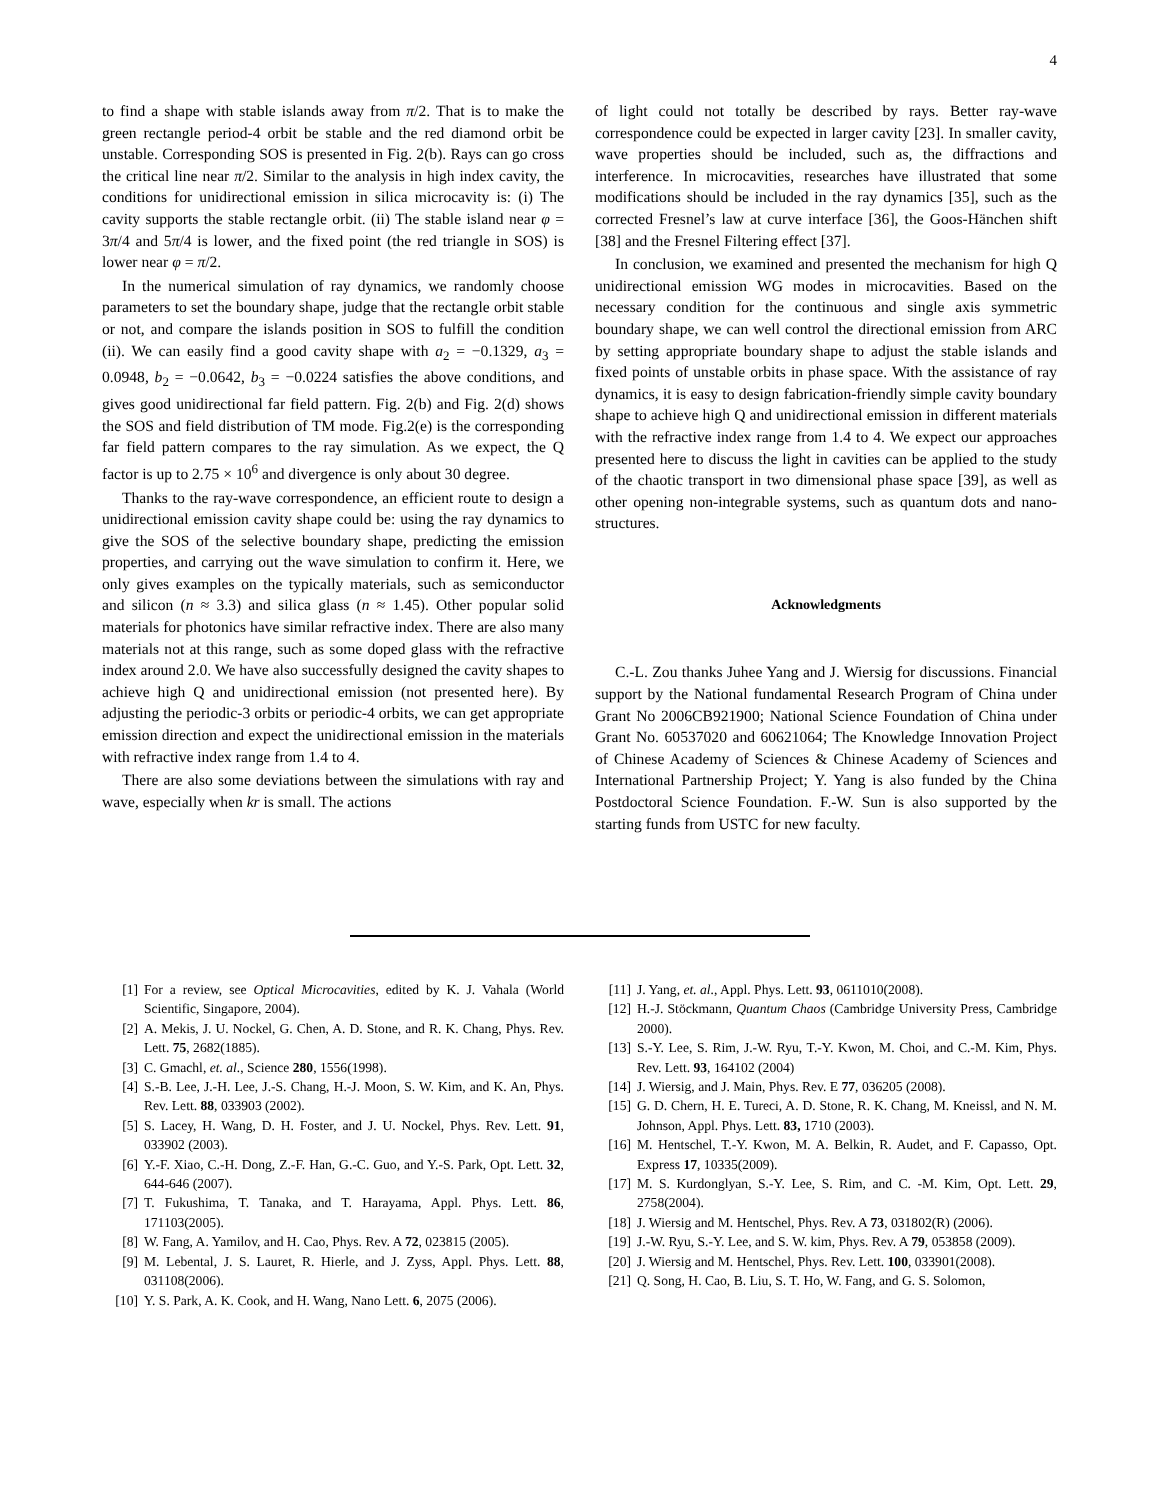4
to find a shape with stable islands away from π/2. That is to make the green rectangle period-4 orbit be stable and the red diamond orbit be unstable. Corresponding SOS is presented in Fig. 2(b). Rays can go cross the critical line near π/2. Similar to the analysis in high index cavity, the conditions for unidirectional emission in silica microcavity is: (i) The cavity supports the stable rectangle orbit. (ii) The stable island near φ = 3π/4 and 5π/4 is lower, and the fixed point (the red triangle in SOS) is lower near φ = π/2.
In the numerical simulation of ray dynamics, we randomly choose parameters to set the boundary shape, judge that the rectangle orbit stable or not, and compare the islands position in SOS to fulfill the condition (ii). We can easily find a good cavity shape with a<sub>2</sub> = −0.1329, a<sub>3</sub> = 0.0948, b<sub>2</sub> = −0.0642, b<sub>3</sub> = −0.0224 satisfies the above conditions, and gives good unidirectional far field pattern. Fig. 2(b) and Fig. 2(d) shows the SOS and field distribution of TM mode. Fig.2(e) is the corresponding far field pattern compares to the ray simulation. As we expect, the Q factor is up to 2.75 × 10<sup>6</sup> and divergence is only about 30 degree.
Thanks to the ray-wave correspondence, an efficient route to design a unidirectional emission cavity shape could be: using the ray dynamics to give the SOS of the selective boundary shape, predicting the emission properties, and carrying out the wave simulation to confirm it. Here, we only gives examples on the typically materials, such as semiconductor and silicon (n ≈ 3.3) and silica glass (n ≈ 1.45). Other popular solid materials for photonics have similar refractive index. There are also many materials not at this range, such as some doped glass with the refractive index around 2.0. We have also successfully designed the cavity shapes to achieve high Q and unidirectional emission (not presented here). By adjusting the periodic-3 orbits or periodic-4 orbits, we can get appropriate emission direction and expect the unidirectional emission in the materials with refractive index range from 1.4 to 4.
There are also some deviations between the simulations with ray and wave, especially when kr is small. The actions
of light could not totally be described by rays. Better ray-wave correspondence could be expected in larger cavity [23]. In smaller cavity, wave properties should be included, such as, the diffractions and interference. In microcavities, researches have illustrated that some modifications should be included in the ray dynamics [35], such as the corrected Fresnel’s law at curve interface [36], the Goos-Hänchen shift [38] and the Fresnel Filtering effect [37].
In conclusion, we examined and presented the mechanism for high Q unidirectional emission WG modes in microcavities. Based on the necessary condition for the continuous and single axis symmetric boundary shape, we can well control the directional emission from ARC by setting appropriate boundary shape to adjust the stable islands and fixed points of unstable orbits in phase space. With the assistance of ray dynamics, it is easy to design fabrication-friendly simple cavity boundary shape to achieve high Q and unidirectional emission in different materials with the refractive index range from 1.4 to 4. We expect our approaches presented here to discuss the light in cavities can be applied to the study of the chaotic transport in two dimensional phase space [39], as well as other opening non-integrable systems, such as quantum dots and nano-structures.
Acknowledgments
C.-L. Zou thanks Juhee Yang and J. Wiersig for discussions. Financial support by the National fundamental Research Program of China under Grant No 2006CB921900; National Science Foundation of China under Grant No. 60537020 and 60621064; The Knowledge Innovation Project of Chinese Academy of Sciences & Chinese Academy of Sciences and International Partnership Project; Y. Yang is also funded by the China Postdoctoral Science Foundation. F.-W. Sun is also supported by the starting funds from USTC for new faculty.
[1] For a review, see Optical Microcavities, edited by K. J. Vahala (World Scientific, Singapore, 2004).
[2] A. Mekis, J. U. Nockel, G. Chen, A. D. Stone, and R. K. Chang, Phys. Rev. Lett. 75, 2682(1885).
[3] C. Gmachl, et. al., Science 280, 1556(1998).
[4] S.-B. Lee, J.-H. Lee, J.-S. Chang, H.-J. Moon, S. W. Kim, and K. An, Phys. Rev. Lett. 88, 033903 (2002).
[5] S. Lacey, H. Wang, D. H. Foster, and J. U. Nockel, Phys. Rev. Lett. 91, 033902 (2003).
[6] Y.-F. Xiao, C.-H. Dong, Z.-F. Han, G.-C. Guo, and Y.-S. Park, Opt. Lett. 32, 644-646 (2007).
[7] T. Fukushima, T. Tanaka, and T. Harayama, Appl. Phys. Lett. 86, 171103(2005).
[8] W. Fang, A. Yamilov, and H. Cao, Phys. Rev. A 72, 023815 (2005).
[9] M. Lebental, J. S. Lauret, R. Hierle, and J. Zyss, Appl. Phys. Lett. 88, 031108(2006).
[10] Y. S. Park, A. K. Cook, and H. Wang, Nano Lett. 6, 2075 (2006).
[11] J. Yang, et. al., Appl. Phys. Lett. 93, 0611010(2008).
[12] H.-J. Stöckmann, Quantum Chaos (Cambridge University Press, Cambridge 2000).
[13] S.-Y. Lee, S. Rim, J.-W. Ryu, T.-Y. Kwon, M. Choi, and C.-M. Kim, Phys. Rev. Lett. 93, 164102 (2004)
[14] J. Wiersig, and J. Main, Phys. Rev. E 77, 036205 (2008).
[15] G. D. Chern, H. E. Tureci, A. D. Stone, R. K. Chang, M. Kneissl, and N. M. Johnson, Appl. Phys. Lett. 83, 1710 (2003).
[16] M. Hentschel, T.-Y. Kwon, M. A. Belkin, R. Audet, and F. Capasso, Opt. Express 17, 10335(2009).
[17] M. S. Kurdonglyan, S.-Y. Lee, S. Rim, and C. -M. Kim, Opt. Lett. 29, 2758(2004).
[18] J. Wiersig and M. Hentschel, Phys. Rev. A 73, 031802(R) (2006).
[19] J.-W. Ryu, S.-Y. Lee, and S. W. kim, Phys. Rev. A 79, 053858 (2009).
[20] J. Wiersig and M. Hentschel, Phys. Rev. Lett. 100, 033901(2008).
[21] Q. Song, H. Cao, B. Liu, S. T. Ho, W. Fang, and G. S. Solomon,